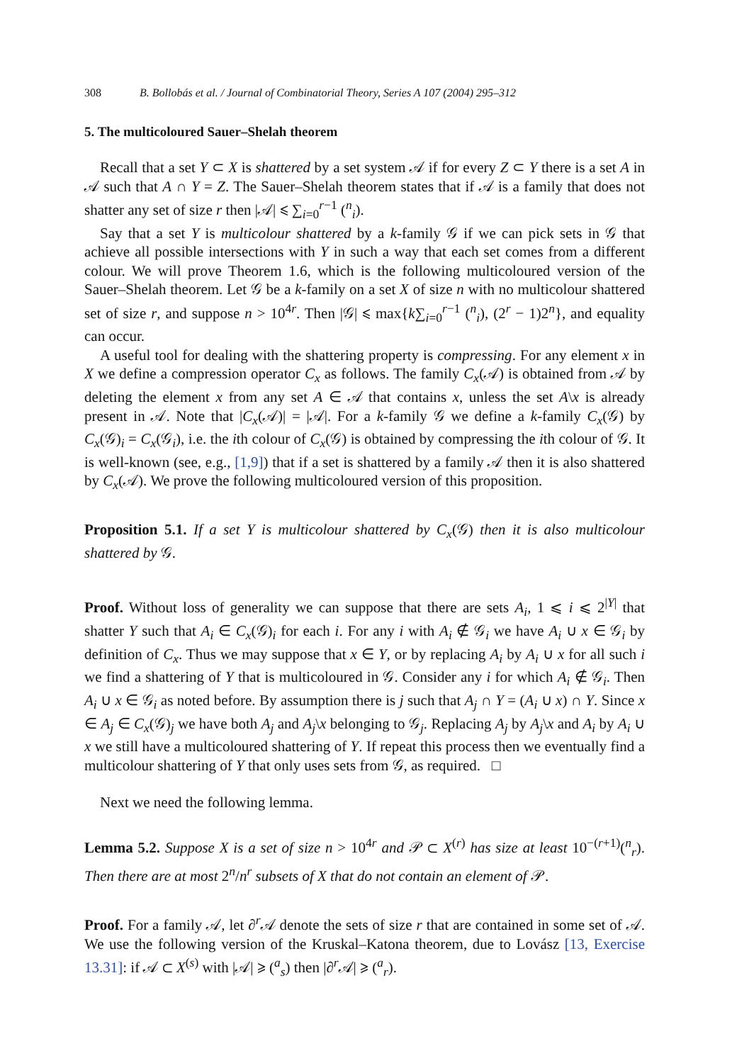308 B. Bollobás et al. / Journal of Combinatorial Theory, Series A 107 (2004) 295–312
5. The multicoloured Sauer–Shelah theorem
Recall that a set Y ⊂ X is shattered by a set system 𝒜 if for every Z ⊂ Y there is a set A in 𝒜 such that A ∩ Y = Z. The Sauer–Shelah theorem states that if 𝒜 is a family that does not shatter any set of size r then |𝒜| ⩽ ∑<sub>i=0</sub><sup>r−1</sup> (<sup>n</sup><sub>i</sub>).
Say that a set Y is multicolour shattered by a k-family 𝒢 if we can pick sets in 𝒢 that achieve all possible intersections with Y in such a way that each set comes from a different colour. We will prove Theorem 1.6, which is the following multicoloured version of the Sauer–Shelah theorem. Let 𝒢 be a k-family on a set X of size n with no multicolour shattered set of size r, and suppose n > 10<sup>4r</sup>. Then |𝒢| ⩽ max{k∑<sub>i=0</sub><sup>r−1</sup> (<sup>n</sup><sub>i</sub>), (2<sup>r</sup> − 1)2<sup>n</sup>}, and equality can occur.
A useful tool for dealing with the shattering property is compressing. For any element x in X we define a compression operator C<sub>x</sub> as follows. The family C<sub>x</sub>(𝒜) is obtained from 𝒜 by deleting the element x from any set A ∈ 𝒜 that contains x, unless the set A\x is already present in 𝒜. Note that |C<sub>x</sub>(𝒜)| = |𝒜|. For a k-family 𝒢 we define a k-family C<sub>x</sub>(𝒢) by C<sub>x</sub>(𝒢)<sub>i</sub> = C<sub>x</sub>(𝒢<sub>i</sub>), i.e. the ith colour of C<sub>x</sub>(𝒢) is obtained by compressing the ith colour of 𝒢. It is well-known (see, e.g., [1,9]) that if a set is shattered by a family 𝒜 then it is also shattered by C<sub>x</sub>(𝒜). We prove the following multicoloured version of this proposition.
Proposition 5.1. If a set Y is multicolour shattered by C<sub>x</sub>(𝒢) then it is also multicolour shattered by 𝒢.
Proof. Without loss of generality we can suppose that there are sets A<sub>i</sub>, 1 ⩽ i ⩽ 2<sup>|Y|</sup> that shatter Y such that A<sub>i</sub> ∈ C<sub>x</sub>(𝒢)<sub>i</sub> for each i. For any i with A<sub>i</sub> ∉ 𝒢<sub>i</sub> we have A<sub>i</sub> ∪ x ∈ 𝒢<sub>i</sub> by definition of C<sub>x</sub>. Thus we may suppose that x ∈ Y, or by replacing A<sub>i</sub> by A<sub>i</sub> ∪ x for all such i we find a shattering of Y that is multicoloured in 𝒢. Consider any i for which A<sub>i</sub> ∉ 𝒢<sub>i</sub>. Then A<sub>i</sub> ∪ x ∈ 𝒢<sub>i</sub> as noted before. By assumption there is j such that A<sub>j</sub> ∩ Y = (A<sub>i</sub> ∪ x) ∩ Y. Since x ∈ A<sub>j</sub> ∈ C<sub>x</sub>(𝒢)<sub>j</sub> we have both A<sub>j</sub> and A<sub>j</sub>\x belonging to 𝒢<sub>j</sub>. Replacing A<sub>j</sub> by A<sub>j</sub>\x and A<sub>i</sub> by A<sub>i</sub> ∪ x we still have a multicoloured shattering of Y. If repeat this process then we eventually find a multicolour shattering of Y that only uses sets from 𝒢, as required. □
Next we need the following lemma.
Lemma 5.2. Suppose X is a set of size n > 10<sup>4r</sup> and 𝒫 ⊂ X<sup>(r)</sup> has size at least 10<sup>−(r+1)</sup>(<sup>n</sup><sub>r</sub>). Then there are at most 2<sup>n</sup>/n<sup>r</sup> subsets of X that do not contain an element of 𝒫.
Proof. For a family 𝒜, let ∂<sup>r</sup>𝒜 denote the sets of size r that are contained in some set of 𝒜. We use the following version of the Kruskal–Katona theorem, due to Lovász [13, Exercise 13.31]: if 𝒜 ⊂ X<sup>(s)</sup> with |𝒜| ⩾ (<sup>a</sup><sub>s</sub>) then |∂<sup>r</sup>𝒜| ⩾ (<sup>a</sup><sub>r</sub>).